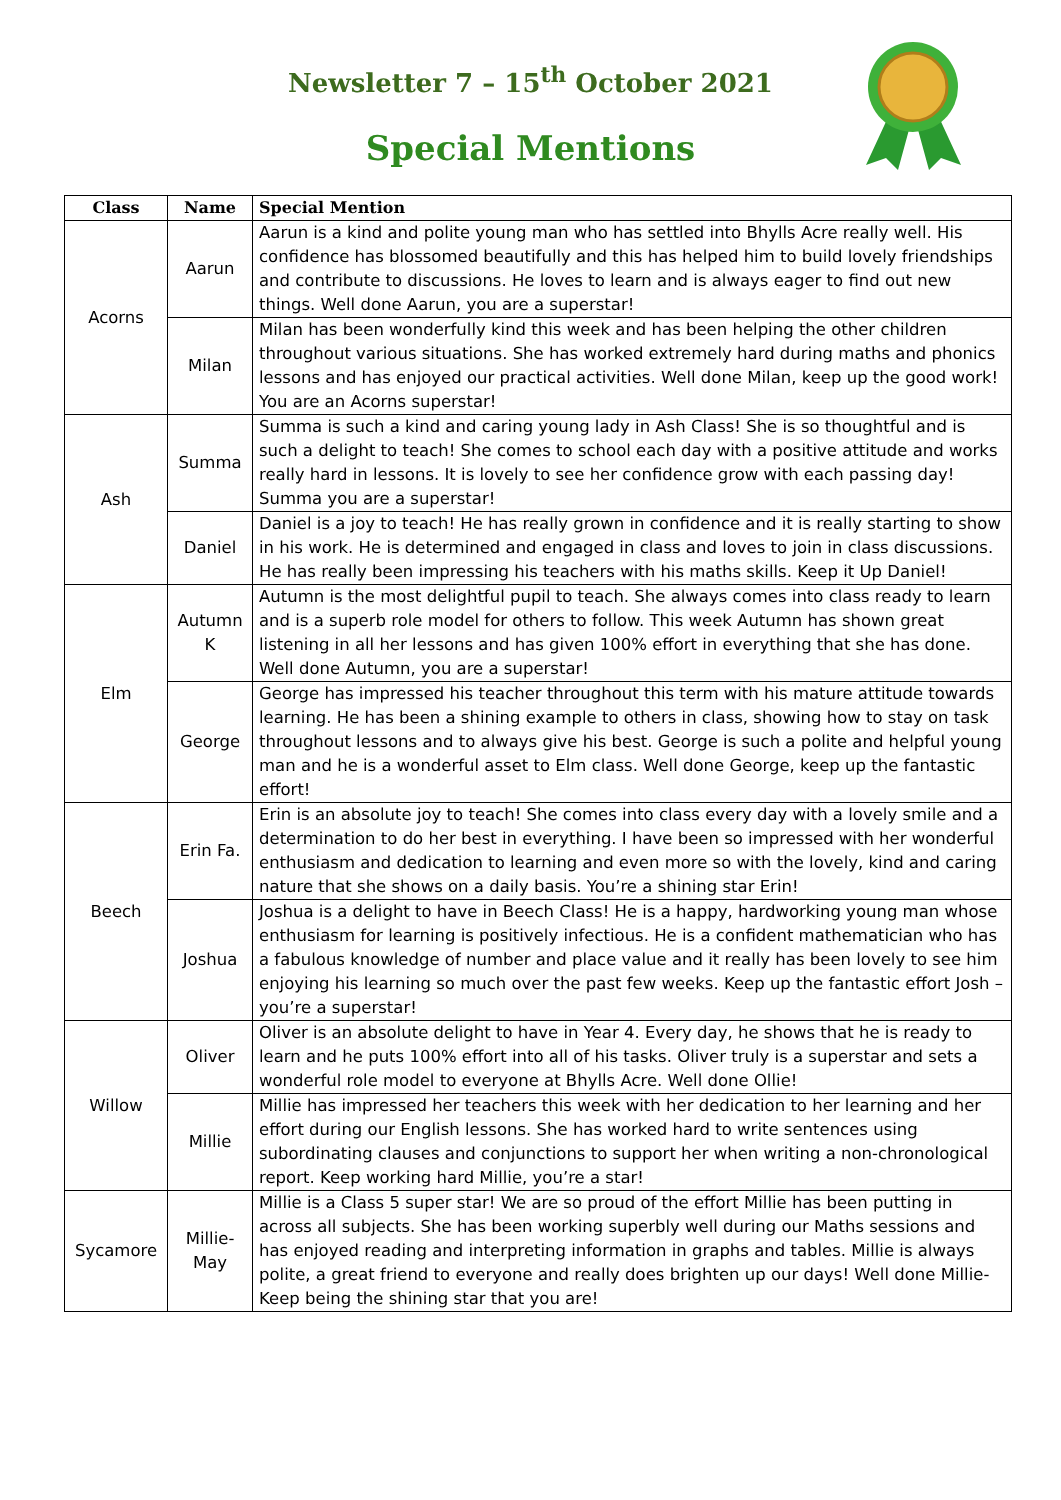Newsletter 7 – 15<sup>th</sup> October 2021
Special Mentions
| Class | Name | Special Mention |
| --- | --- | --- |
| Acorns | Aarun | Aarun is a kind and polite young man who has settled into Bhylls Acre really well. His confidence has blossomed beautifully and this has helped him to build lovely friendships and contribute to discussions. He loves to learn and is always eager to find out new things. Well done Aarun, you are a superstar! |
| | Milan | Milan has been wonderfully kind this week and has been helping the other children throughout various situations. She has worked extremely hard during maths and phonics lessons and has enjoyed our practical activities. Well done Milan, keep up the good work! You are an Acorns superstar! |
| Ash | Summa | Summa is such a kind and caring young lady in Ash Class! She is so thoughtful and is such a delight to teach! She comes to school each day with a positive attitude and works really hard in lessons. It is lovely to see her confidence grow with each passing day! Summa you are a superstar! |
| | Daniel | Daniel is a joy to teach! He has really grown in confidence and it is really starting to show in his work. He is determined and engaged in class and loves to join in class discussions. He has really been impressing his teachers with his maths skills. Keep it Up Daniel! |
| Elm | Autumn K | Autumn is the most delightful pupil to teach. She always comes into class ready to learn and is a superb role model for others to follow. This week Autumn has shown great listening in all her lessons and has given 100% effort in everything that she has done. Well done Autumn, you are a superstar! |
| | George | George has impressed his teacher throughout this term with his mature attitude towards learning. He has been a shining example to others in class, showing how to stay on task throughout lessons and to always give his best. George is such a polite and helpful young man and he is a wonderful asset to Elm class. Well done George, keep up the fantastic effort! |
| Beech | Erin Fa. | Erin is an absolute joy to teach! She comes into class every day with a lovely smile and a determination to do her best in everything. I have been so impressed with her wonderful enthusiasm and dedication to learning and even more so with the lovely, kind and caring nature that she shows on a daily basis. You’re a shining star Erin! |
| | Joshua | Joshua is a delight to have in Beech Class! He is a happy, hardworking young man whose enthusiasm for learning is positively infectious. He is a confident mathematician who has a fabulous knowledge of number and place value and it really has been lovely to see him enjoying his learning so much over the past few weeks. Keep up the fantastic effort Josh – you’re a superstar! |
| Willow | Oliver | Oliver is an absolute delight to have in Year 4. Every day, he shows that he is ready to learn and he puts 100% effort into all of his tasks. Oliver truly is a superstar and sets a wonderful role model to everyone at Bhylls Acre. Well done Ollie! |
| | Millie | Millie has impressed her teachers this week with her dedication to her learning and her effort during our English lessons. She has worked hard to write sentences using subordinating clauses and conjunctions to support her when writing a non-chronological report. Keep working hard Millie, you’re a star! |
| Sycamore | Millie-May | Millie is a Class 5 super star! We are so proud of the effort Millie has been putting in across all subjects. She has been working superbly well during our Maths sessions and has enjoyed reading and interpreting information in graphs and tables. Millie is always polite, a great friend to everyone and really does brighten up our days! Well done Millie- Keep being the shining star that you are! |